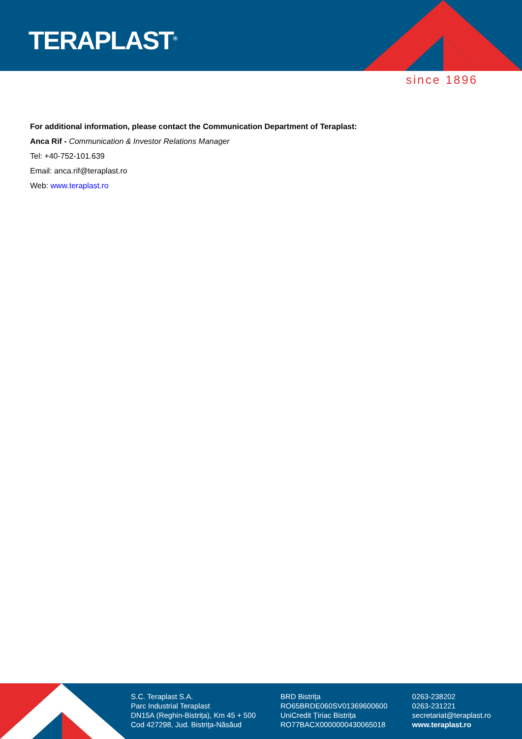TERAPLAST<sup>®</sup>
since 1896
For additional information, please contact the Communication Department of Teraplast:
Anca Rif - Communication & Investor Relations Manager
Tel: +40-752-101.639
Email: anca.rif@teraplast.ro
Web: www.teraplast.ro
S.C. Teraplast S.A.
Parc Industrial Teraplast
DN15A (Reghin-Bistrița), Km 45 + 500
Cod 427298, Jud. Bistrița-Năsăud
BRD Bistrița
RO65BRDE060SV01369600600
UniCredit Țiriac Bistrița
RO77BACX0000000430065018
0263-238202
0263-231221
secretariat@teraplast.ro
www.teraplast.ro